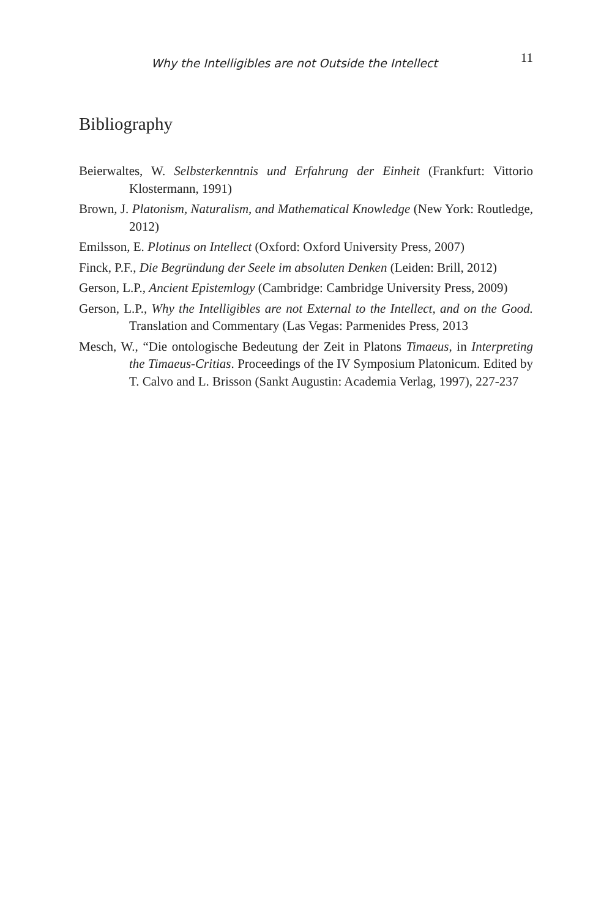Why the Intelligibles are not Outside the Intellect 11
Bibliography
Beierwaltes, W. Selbsterkenntnis und Erfahrung der Einheit (Frankfurt: Vittorio Klostermann, 1991)
Brown, J. Platonism, Naturalism, and Mathematical Knowledge (New York: Routledge, 2012)
Emilsson, E. Plotinus on Intellect (Oxford: Oxford University Press, 2007)
Finck, P.F., Die Begründung der Seele im absoluten Denken (Leiden: Brill, 2012)
Gerson, L.P., Ancient Epistemlogy (Cambridge: Cambridge University Press, 2009)
Gerson, L.P., Why the Intelligibles are not External to the Intellect, and on the Good. Translation and Commentary (Las Vegas: Parmenides Press, 2013
Mesch, W., “Die ontologische Bedeutung der Zeit in Platons Timaeus, in Interpreting the Timaeus-Critias. Proceedings of the IV Symposium Platonicum. Edited by T. Calvo and L. Brisson (Sankt Augustin: Academia Verlag, 1997), 227-237